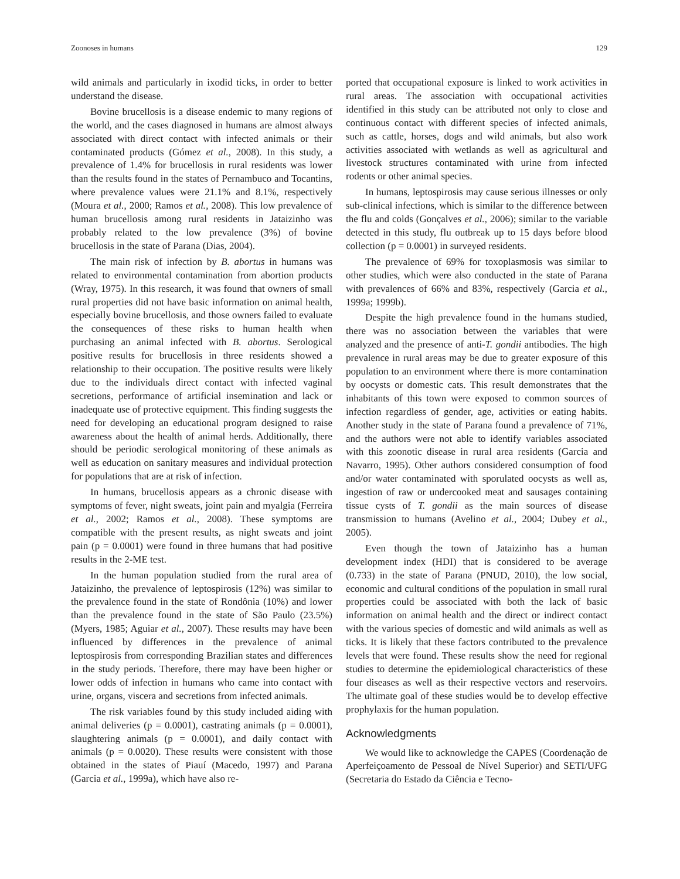Zoonoses in humans 129
wild animals and particularly in ixodid ticks, in order to better understand the disease.
Bovine brucellosis is a disease endemic to many regions of the world, and the cases diagnosed in humans are almost always associated with direct contact with infected animals or their contaminated products (Gómez et al., 2008). In this study, a prevalence of 1.4% for brucellosis in rural residents was lower than the results found in the states of Pernambuco and Tocantins, where prevalence values were 21.1% and 8.1%, respectively (Moura et al., 2000; Ramos et al., 2008). This low prevalence of human brucellosis among rural residents in Jataizinho was probably related to the low prevalence (3%) of bovine brucellosis in the state of Parana (Dias, 2004).
The main risk of infection by B. abortus in humans was related to environmental contamination from abortion products (Wray, 1975). In this research, it was found that owners of small rural properties did not have basic information on animal health, especially bovine brucellosis, and those owners failed to evaluate the consequences of these risks to human health when purchasing an animal infected with B. abortus. Serological positive results for brucellosis in three residents showed a relationship to their occupation. The positive results were likely due to the individuals direct contact with infected vaginal secretions, performance of artificial insemination and lack or inadequate use of protective equipment. This finding suggests the need for developing an educational program designed to raise awareness about the health of animal herds. Additionally, there should be periodic serological monitoring of these animals as well as education on sanitary measures and individual protection for populations that are at risk of infection.
In humans, brucellosis appears as a chronic disease with symptoms of fever, night sweats, joint pain and myalgia (Ferreira et al., 2002; Ramos et al., 2008). These symptoms are compatible with the present results, as night sweats and joint pain (p = 0.0001) were found in three humans that had positive results in the 2-ME test.
In the human population studied from the rural area of Jataizinho, the prevalence of leptospirosis (12%) was similar to the prevalence found in the state of Rondônia (10%) and lower than the prevalence found in the state of São Paulo (23.5%) (Myers, 1985; Aguiar et al., 2007). These results may have been influenced by differences in the prevalence of animal leptospirosis from corresponding Brazilian states and differences in the study periods. Therefore, there may have been higher or lower odds of infection in humans who came into contact with urine, organs, viscera and secretions from infected animals.
The risk variables found by this study included aiding with animal deliveries (p = 0.0001), castrating animals (p = 0.0001), slaughtering animals (p = 0.0001), and daily contact with animals (p = 0.0020). These results were consistent with those obtained in the states of Piauí (Macedo, 1997) and Parana (Garcia et al., 1999a), which have also re-
ported that occupational exposure is linked to work activities in rural areas. The association with occupational activities identified in this study can be attributed not only to close and continuous contact with different species of infected animals, such as cattle, horses, dogs and wild animals, but also work activities associated with wetlands as well as agricultural and livestock structures contaminated with urine from infected rodents or other animal species.
In humans, leptospirosis may cause serious illnesses or only sub-clinical infections, which is similar to the difference between the flu and colds (Gonçalves et al., 2006); similar to the variable detected in this study, flu outbreak up to 15 days before blood collection (p = 0.0001) in surveyed residents.
The prevalence of 69% for toxoplasmosis was similar to other studies, which were also conducted in the state of Parana with prevalences of 66% and 83%, respectively (Garcia et al., 1999a; 1999b).
Despite the high prevalence found in the humans studied, there was no association between the variables that were analyzed and the presence of anti-T. gondii antibodies. The high prevalence in rural areas may be due to greater exposure of this population to an environment where there is more contamination by oocysts or domestic cats. This result demonstrates that the inhabitants of this town were exposed to common sources of infection regardless of gender, age, activities or eating habits. Another study in the state of Parana found a prevalence of 71%, and the authors were not able to identify variables associated with this zoonotic disease in rural area residents (Garcia and Navarro, 1995). Other authors considered consumption of food and/or water contaminated with sporulated oocysts as well as, ingestion of raw or undercooked meat and sausages containing tissue cysts of T. gondii as the main sources of disease transmission to humans (Avelino et al., 2004; Dubey et al., 2005).
Even though the town of Jataizinho has a human development index (HDI) that is considered to be average (0.733) in the state of Parana (PNUD, 2010), the low social, economic and cultural conditions of the population in small rural properties could be associated with both the lack of basic information on animal health and the direct or indirect contact with the various species of domestic and wild animals as well as ticks. It is likely that these factors contributed to the prevalence levels that were found. These results show the need for regional studies to determine the epidemiological characteristics of these four diseases as well as their respective vectors and reservoirs. The ultimate goal of these studies would be to develop effective prophylaxis for the human population.
Acknowledgments
We would like to acknowledge the CAPES (Coordenação de Aperfeiçoamento de Pessoal de Nível Superior) and SETI/UFG (Secretaria do Estado da Ciência e Tecno-